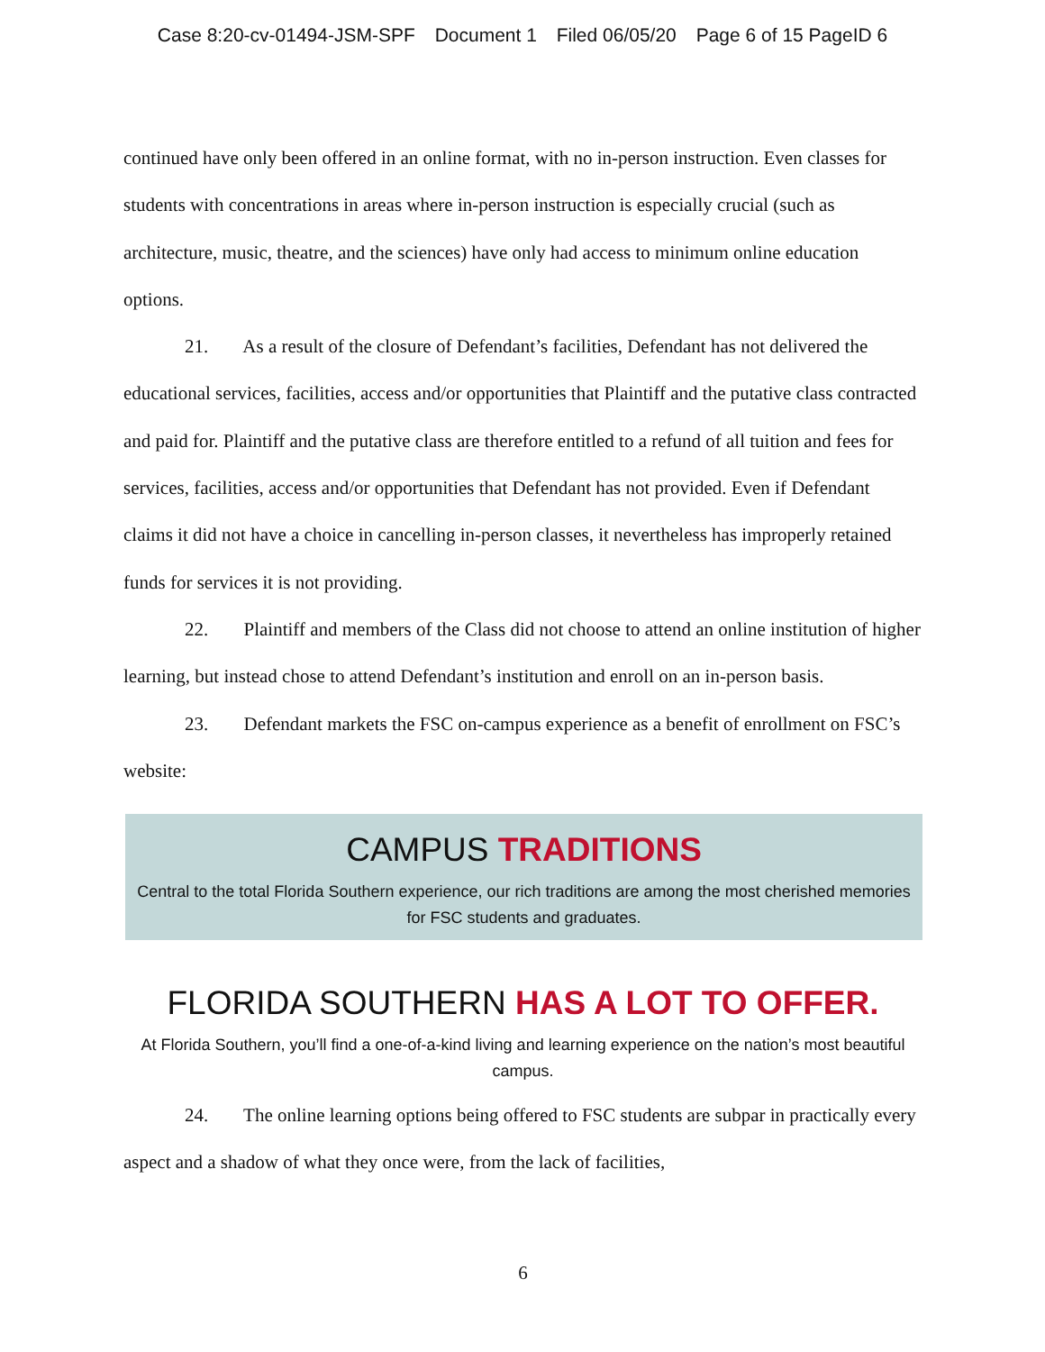Case 8:20-cv-01494-JSM-SPF Document 1 Filed 06/05/20 Page 6 of 15 PageID 6
continued have only been offered in an online format, with no in-person instruction. Even classes for students with concentrations in areas where in-person instruction is especially crucial (such as architecture, music, theatre, and the sciences) have only had access to minimum online education options.
21. As a result of the closure of Defendant’s facilities, Defendant has not delivered the educational services, facilities, access and/or opportunities that Plaintiff and the putative class contracted and paid for. Plaintiff and the putative class are therefore entitled to a refund of all tuition and fees for services, facilities, access and/or opportunities that Defendant has not provided. Even if Defendant claims it did not have a choice in cancelling in-person classes, it nevertheless has improperly retained funds for services it is not providing.
22. Plaintiff and members of the Class did not choose to attend an online institution of higher learning, but instead chose to attend Defendant’s institution and enroll on an in-person basis.
23. Defendant markets the FSC on-campus experience as a benefit of enrollment on FSC’s website:
CAMPUS TRADITIONS
Central to the total Florida Southern experience, our rich traditions are among the most cherished memories for FSC students and graduates.
FLORIDA SOUTHERN HAS A LOT TO OFFER.
At Florida Southern, you’ll find a one-of-a-kind living and learning experience on the nation’s most beautiful campus.
24. The online learning options being offered to FSC students are subpar in practically every aspect and a shadow of what they once were, from the lack of facilities,
6